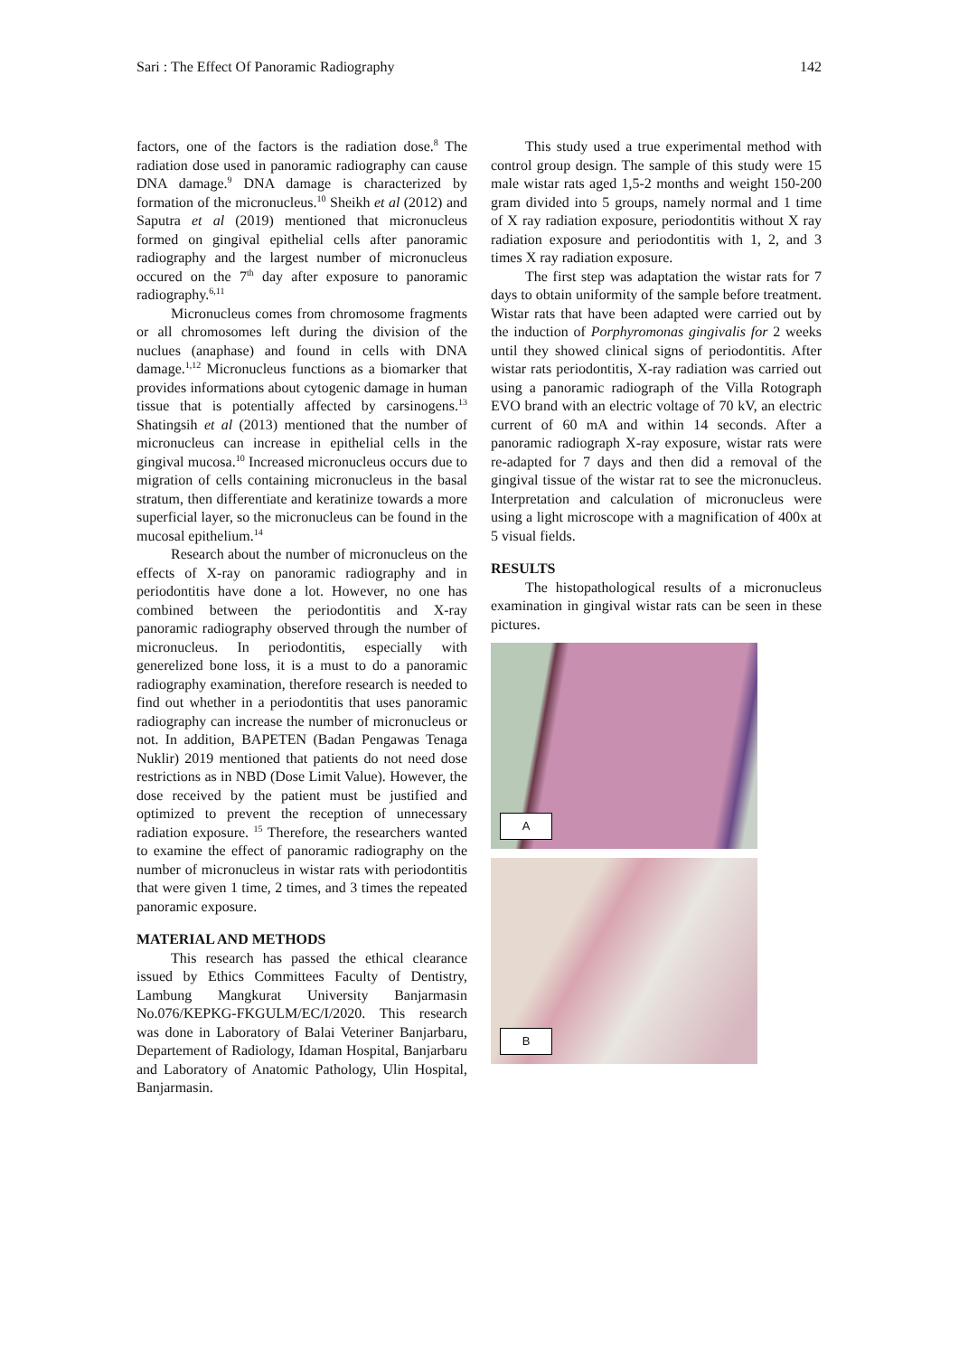Sari : The Effect Of Panoramic Radiography 142
factors, one of the factors is the radiation dose.<sup>8</sup> The radiation dose used in panoramic radiography can cause DNA damage.<sup>9</sup> DNA damage is characterized by formation of the micronucleus.<sup>10</sup> Sheikh et al (2012) and Saputra et al (2019) mentioned that micronucleus formed on gingival epithelial cells after panoramic radiography and the largest number of micronucleus occured on the 7<sup>th</sup> day after exposure to panoramic radiography.<sup>6,11</sup>
Micronucleus comes from chromosome fragments or all chromosomes left during the division of the nuclues (anaphase) and found in cells with DNA damage.<sup>1,12</sup> Micronucleus functions as a biomarker that provides informations about cytogenic damage in human tissue that is potentially affected by carsinogens.<sup>13</sup> Shatingsih et al (2013) mentioned that the number of micronucleus can increase in epithelial cells in the gingival mucosa.<sup>10</sup> Increased micronucleus occurs due to migration of cells containing micronucleus in the basal stratum, then differentiate and keratinize towards a more superficial layer, so the micronucleus can be found in the mucosal epithelium.<sup>14</sup>
Research about the number of micronucleus on the effects of X-ray on panoramic radiography and in periodontitis have done a lot. However, no one has combined between the periodontitis and X-ray panoramic radiography observed through the number of micronucleus. In periodontitis, especially with generelized bone loss, it is a must to do a panoramic radiography examination, therefore research is needed to find out whether in a periodontitis that uses panoramic radiography can increase the number of micronucleus or not. In addition, BAPETEN (Badan Pengawas Tenaga Nuklir) 2019 mentioned that patients do not need dose restrictions as in NBD (Dose Limit Value). However, the dose received by the patient must be justified and optimized to prevent the reception of unnecessary radiation exposure. <sup>15</sup> Therefore, the researchers wanted to examine the effect of panoramic radiography on the number of micronucleus in wistar rats with periodontitis that were given 1 time, 2 times, and 3 times the repeated panoramic exposure.
MATERIAL AND METHODS
This research has passed the ethical clearance issued by Ethics Committees Faculty of Dentistry, Lambung Mangkurat University Banjarmasin No.076/KEPKG-FKGULM/EC/I/2020. This research was done in Laboratory of Balai Veteriner Banjarbaru, Departement of Radiology, Idaman Hospital, Banjarbaru and Laboratory of Anatomic Pathology, Ulin Hospital, Banjarmasin.
This study used a true experimental method with control group design. The sample of this study were 15 male wistar rats aged 1,5-2 months and weight 150-200 gram divided into 5 groups, namely normal and 1 time of X ray radiation exposure, periodontitis without X ray radiation exposure and periodontitis with 1, 2, and 3 times X ray radiation exposure.
The first step was adaptation the wistar rats for 7 days to obtain uniformity of the sample before treatment. Wistar rats that have been adapted were carried out by the induction of Porphyromonas gingivalis for 2 weeks until they showed clinical signs of periodontitis. After wistar rats periodontitis, X-ray radiation was carried out using a panoramic radiograph of the Villa Rotograph EVO brand with an electric voltage of 70 kV, an electric current of 60 mA and within 14 seconds. After a panoramic radiograph X-ray exposure, wistar rats were re-adapted for 7 days and then did a removal of the gingival tissue of the wistar rat to see the micronucleus. Interpretation and calculation of micronucleus were using a light microscope with a magnification of 400x at 5 visual fields.
RESULTS
The histopathological results of a micronucleus examination in gingival wistar rats can be seen in these pictures.
A
B